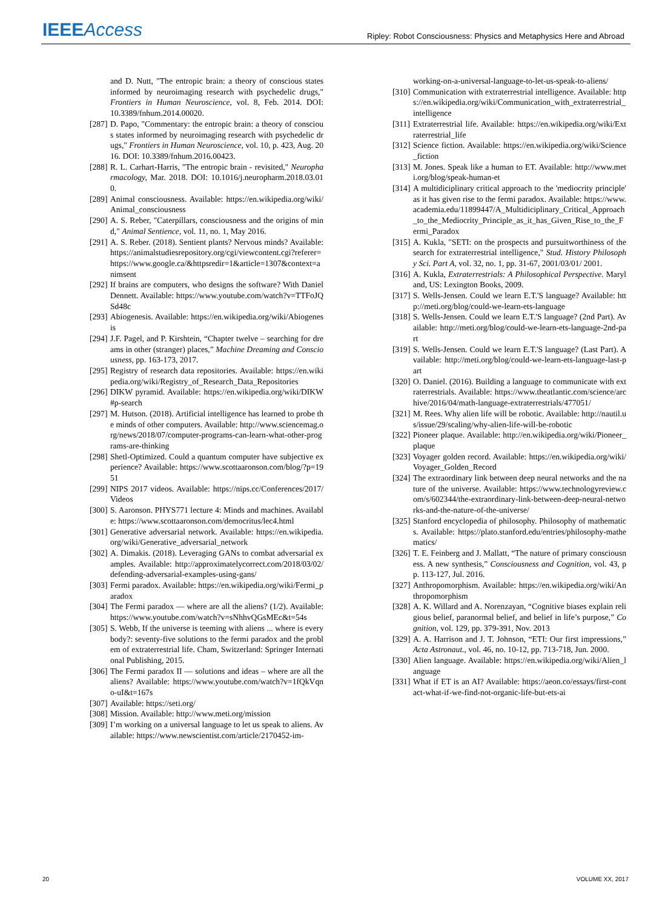IEEE Access
Ripley: Robot Consciousness: Physics and Metaphysics Here and Abroad
and D. Nutt, "The entropic brain: a theory of conscious states informed by neuroimaging research with psychedelic drugs," Frontiers in Human Neuroscience, vol. 8, Feb. 2014. DOI: 10.3389/fnhum.2014.00020.
[287] D. Papo, "Commentary: the entropic brain: a theory of conscious states informed by neuroimaging research with psychedelic drugs," Frontiers in Human Neuroscience, vol. 10, p. 423, Aug. 2016. DOI: 10.3389/fnhum.2016.00423.
[288] R. L. Carhart-Harris, "The entropic brain - revisited," Neuropharmacology, Mar. 2018. DOI: 10.1016/j.neuropharm.2018.03.010.
[289] Animal consciousness. Available: https://en.wikipedia.org/wiki/Animal_consciousness
[290] A. S. Reber, "Caterpillars, consciousness and the origins of mind," Animal Sentience, vol. 11, no. 1, May 2016.
[291] A. S. Reber. (2018). Sentient plants? Nervous minds? Available: https://animalstudiesrepository.org/cgi/viewcontent.cgi?referer=https://www.google.ca/&httpsredir=1&article=1307&context=animsent
[292] If brains are computers, who designs the software? With Daniel Dennett. Available: https://www.youtube.com/watch?v=TTFoJQSd48c
[293] Abiogenesis. Available: https://en.wikipedia.org/wiki/Abiogenesis
[294] J.F. Pagel, and P. Kirshtein, “Chapter twelve – searching for dreams in other (stranger) places,” Machine Dreaming and Consciousness, pp. 163-173, 2017.
[295] Registry of research data repositories. Available: https://en.wikipedia.org/wiki/Registry_of_Research_Data_Repositories
[296] DIKW pyramid. Available: https://en.wikipedia.org/wiki/DIKW#p-search
[297] M. Hutson. (2018). Artificial intelligence has learned to probe the minds of other computers. Available: http://www.sciencemag.org/news/2018/07/computer-programs-can-learn-what-other-programs-are-thinking
[298] Shetl-Optimized. Could a quantum computer have subjective experience? Available: https://www.scottaaronson.com/blog/?p=1951
[299] NIPS 2017 videos. Available: https://nips.cc/Conferences/2017/Videos
[300] S. Aaronson. PHYS771 lecture 4: Minds and machines. Available: https://www.scottaaronson.com/democritus/lec4.html
[301] Generative adversarial network. Available: https://en.wikipedia.org/wiki/Generative_adversarial_network
[302] A. Dimakis. (2018). Leveraging GANs to combat adversarial examples. Available: http://approximatelycorrect.com/2018/03/02/defending-adversarial-examples-using-gans/
[303] Fermi paradox. Available: https://en.wikipedia.org/wiki/Fermi_paradox
[304] The Fermi paradox — where are all the aliens? (1/2). Available: https://www.youtube.com/watch?v=sNhhvQGsMEc&t=54s
[305] S. Webb, If the universe is teeming with aliens ... where is everybody?: seventy-five solutions to the fermi paradox and the problem of extraterrestrial life. Cham, Switzerland: Springer International Publishing, 2015.
[306] The Fermi paradox II — solutions and ideas – where are all the aliens? Available: https://www.youtube.com/watch?v=1fQkVqno-uI&t=167s
[307] Available: https://seti.org/
[308] Mission. Available: http://www.meti.org/mission
[309] I’m working on a universal language to let us speak to aliens. Available: https://www.newscientist.com/article/2170452-im-
working-on-a-universal-language-to-let-us-speak-to-aliens/
[310] Communication with extraterrestrial intelligence. Available: https://en.wikipedia.org/wiki/Communication_with_extraterrestrial_intelligence
[311] Extraterrestrial life. Available: https://en.wikipedia.org/wiki/Extraterrestrial_life
[312] Science fiction. Available: https://en.wikipedia.org/wiki/Science_fiction
[313] M. Jones. Speak like a human to ET. Available: http://www.meti.org/blog/speak-human-et
[314] A multidiciplinary critical approach to the 'mediocrity principle' as it has given rise to the fermi paradox. Available: https://www.academia.edu/11899447/A_Multidiciplinary_Critical_Approach_to_the_Mediocrity_Principle_as_it_has_Given_Rise_to_the_Fermi_Paradox
[315] A. Kukla, "SETI: on the prospects and pursuitworthiness of the search for extraterrestrial intelligence," Stud. History Philosophy Sci. Part A, vol. 32, no. 1, pp. 31-67, 2001/03/01/ 2001.
[316] A. Kukla, Extraterrestrials: A Philosophical Perspective. Maryland, US: Lexington Books, 2009.
[317] S. Wells-Jensen. Could we learn E.T.'S language? Available: http://meti.org/blog/could-we-learn-ets-language
[318] S. Wells-Jensen. Could we learn E.T.'S language? (2nd Part). Available: http://meti.org/blog/could-we-learn-ets-language-2nd-part
[319] S. Wells-Jensen. Could we learn E.T.'S language? (Last Part). Available: http://meti.org/blog/could-we-learn-ets-language-last-part
[320] O. Daniel. (2016). Building a language to communicate with extraterrestrials. Available: https://www.theatlantic.com/science/archive/2016/04/math-language-extraterrestrials/477051/
[321] M. Rees. Why alien life will be robotic. Available: http://nautil.us/issue/29/scaling/why-alien-life-will-be-robotic
[322] Pioneer plaque. Available: http://en.wikipedia.org/wiki/Pioneer_plaque
[323] Voyager golden record. Available: https://en.wikipedia.org/wiki/Voyager_Golden_Record
[324] The extraordinary link between deep neural networks and the nature of the universe. Available: https://www.technologyreview.com/s/602344/the-extraordinary-link-between-deep-neural-networks-and-the-nature-of-the-universe/
[325] Stanford encyclopedia of philosophy. Philosophy of mathematics. Available: https://plato.stanford.edu/entries/philosophy-mathematics/
[326] T. E. Feinberg and J. Mallatt, “The nature of primary consciousness. A new synthesis,” Consciousness and Cognition, vol. 43, pp. 113-127, Jul. 2016.
[327] Anthropomorphism. Available: https://en.wikipedia.org/wiki/Anthropomorphism
[328] A. K. Willard and A. Norenzayan, “Cognitive biases explain religious belief, paranormal belief, and belief in life’s purpose,” Cognition, vol. 129, pp. 379-391, Nov. 2013
[329] A. A. Harrison and J. T. Johnson, “ETI: Our first impressions,” Acta Astronaut., vol. 46, no. 10-12, pp. 713-718, Jun. 2000.
[330] Alien language. Available: https://en.wikipedia.org/wiki/Alien_language
[331] What if ET is an AI? Available: https://aeon.co/essays/first-contact-what-if-we-find-not-organic-life-but-ets-ai
20 VOLUME XX, 2017